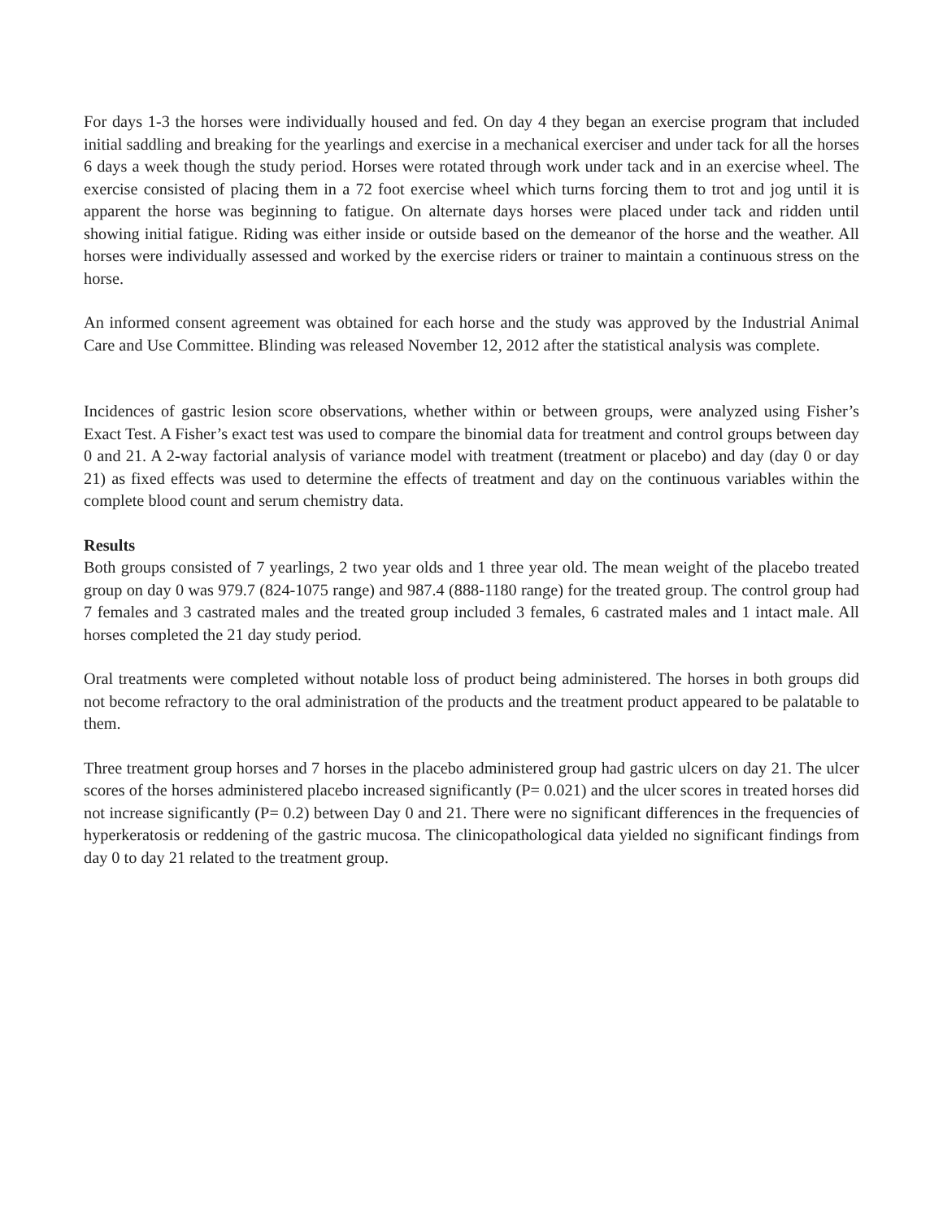For days 1-3 the horses were individually housed and fed. On day 4 they began an exercise program that included initial saddling and breaking for the yearlings and exercise in a mechanical exerciser and under tack for all the horses 6 days a week though the study period. Horses were rotated through work under tack and in an exercise wheel. The exercise consisted of placing them in a 72 foot exercise wheel which turns forcing them to trot and jog until it is apparent the horse was beginning to fatigue. On alternate days horses were placed under tack and ridden until showing initial fatigue. Riding was either inside or outside based on the demeanor of the horse and the weather. All horses were individually assessed and worked by the exercise riders or trainer to maintain a continuous stress on the horse.
An informed consent agreement was obtained for each horse and the study was approved by the Industrial Animal Care and Use Committee. Blinding was released November 12, 2012 after the statistical analysis was complete.
Incidences of gastric lesion score observations, whether within or between groups, were analyzed using Fisher’s Exact Test. A Fisher’s exact test was used to compare the binomial data for treatment and control groups between day 0 and 21. A 2-way factorial analysis of variance model with treatment (treatment or placebo) and day (day 0 or day 21) as fixed effects was used to determine the effects of treatment and day on the continuous variables within the complete blood count and serum chemistry data.
Results
Both groups consisted of 7 yearlings, 2 two year olds and 1 three year old. The mean weight of the placebo treated group on day 0 was 979.7 (824-1075 range) and 987.4 (888-1180 range) for the treated group. The control group had 7 females and 3 castrated males and the treated group included 3 females, 6 castrated males and 1 intact male. All horses completed the 21 day study period.
Oral treatments were completed without notable loss of product being administered. The horses in both groups did not become refractory to the oral administration of the products and the treatment product appeared to be palatable to them.
Three treatment group horses and 7 horses in the placebo administered group had gastric ulcers on day 21. The ulcer scores of the horses administered placebo increased significantly (P= 0.021) and the ulcer scores in treated horses did not increase significantly (P= 0.2) between Day 0 and 21. There were no significant differences in the frequencies of hyperkeratosis or reddening of the gastric mucosa. The clinicopathological data yielded no significant findings from day 0 to day 21 related to the treatment group.